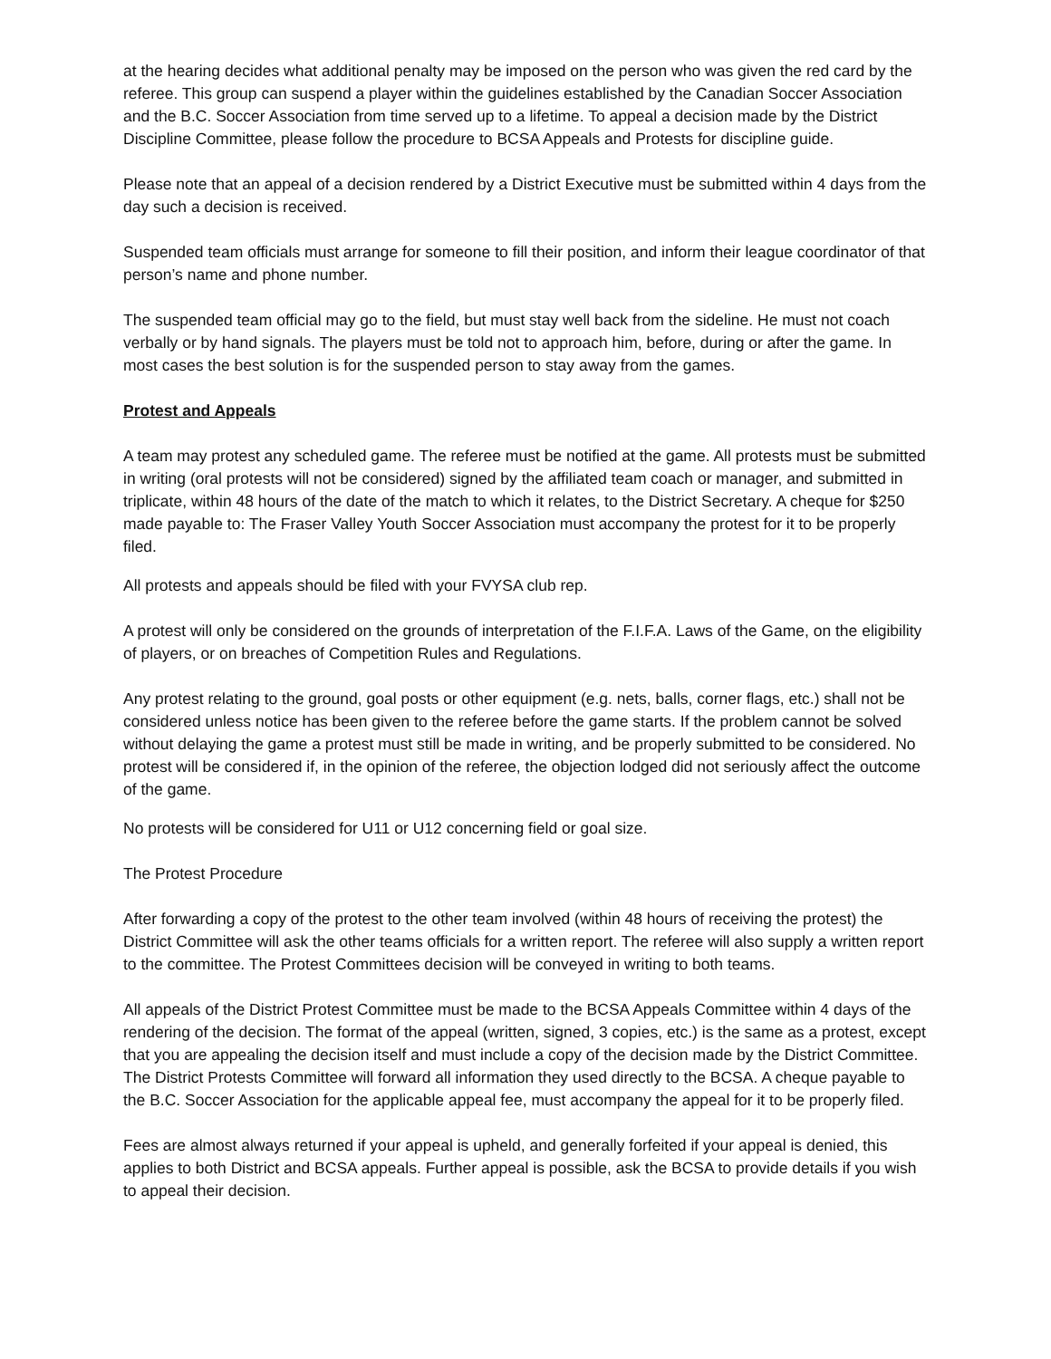at the hearing decides what additional penalty may be imposed on the person who was given the red card by the referee. This group can suspend a player within the guidelines established by the Canadian Soccer Association and the B.C. Soccer Association from time served up to a lifetime. To appeal a decision made by the District Discipline Committee, please follow the procedure to BCSA Appeals and Protests for discipline guide.
Please note that an appeal of a decision rendered by a District Executive must be submitted within 4 days from the day such a decision is received.
Suspended team officials must arrange for someone to fill their position, and inform their league coordinator of that person’s name and phone number.
The suspended team official may go to the field, but must stay well back from the sideline. He must not coach verbally or by hand signals. The players must be told not to approach him, before, during or after the game. In most cases the best solution is for the suspended person to stay away from the games.
Protest and Appeals
A team may protest any scheduled game. The referee must be notified at the game. All protests must be submitted in writing (oral protests will not be considered) signed by the affiliated team coach or manager, and submitted in triplicate, within 48 hours of the date of the match to which it relates, to the District Secretary. A cheque for $250 made payable to: The Fraser Valley Youth Soccer Association must accompany the protest for it to be properly filed.
All protests and appeals should be filed with your FVYSA club rep.
A protest will only be considered on the grounds of interpretation of the F.I.F.A. Laws of the Game, on the eligibility of players, or on breaches of Competition Rules and Regulations.
Any protest relating to the ground, goal posts or other equipment (e.g. nets, balls, corner flags, etc.) shall not be considered unless notice has been given to the referee before the game starts. If the problem cannot be solved without delaying the game a protest must still be made in writing, and be properly submitted to be considered. No protest will be considered if, in the opinion of the referee, the objection lodged did not seriously affect the outcome of the game.
No protests will be considered for U11 or U12 concerning field or goal size.
The Protest Procedure
After forwarding a copy of the protest to the other team involved (within 48 hours of receiving the protest) the District Committee will ask the other teams officials for a written report. The referee will also supply a written report to the committee. The Protest Committees decision will be conveyed in writing to both teams.
All appeals of the District Protest Committee must be made to the BCSA Appeals Committee within 4 days of the rendering of the decision. The format of the appeal (written, signed, 3 copies, etc.) is the same as a protest, except that you are appealing the decision itself and must include a copy of the decision made by the District Committee. The District Protests Committee will forward all information they used directly to the BCSA. A cheque payable to the B.C. Soccer Association for the applicable appeal fee, must accompany the appeal for it to be properly filed.
Fees are almost always returned if your appeal is upheld, and generally forfeited if your appeal is denied, this applies to both District and BCSA appeals. Further appeal is possible, ask the BCSA to provide details if you wish to appeal their decision.